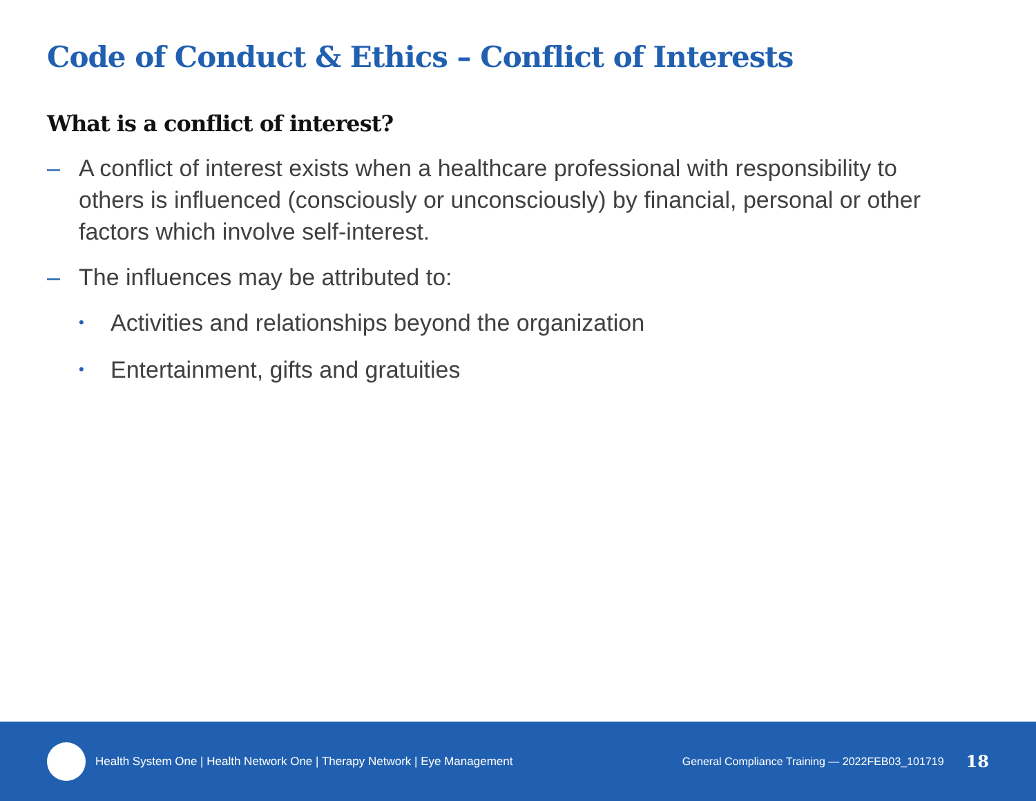Code of Conduct & Ethics – Conflict of Interests
What is a conflict of interest?
– A conflict of interest exists when a healthcare professional with responsibility to others is influenced (consciously or unconsciously) by financial, personal or other factors which involve self-interest.
– The influences may be attributed to:
• Activities and relationships beyond the organization
• Entertainment, gifts and gratuities
Health System One | Health Network One | Therapy Network | Eye Management
General Compliance Training — 2022FEB03_101719 18